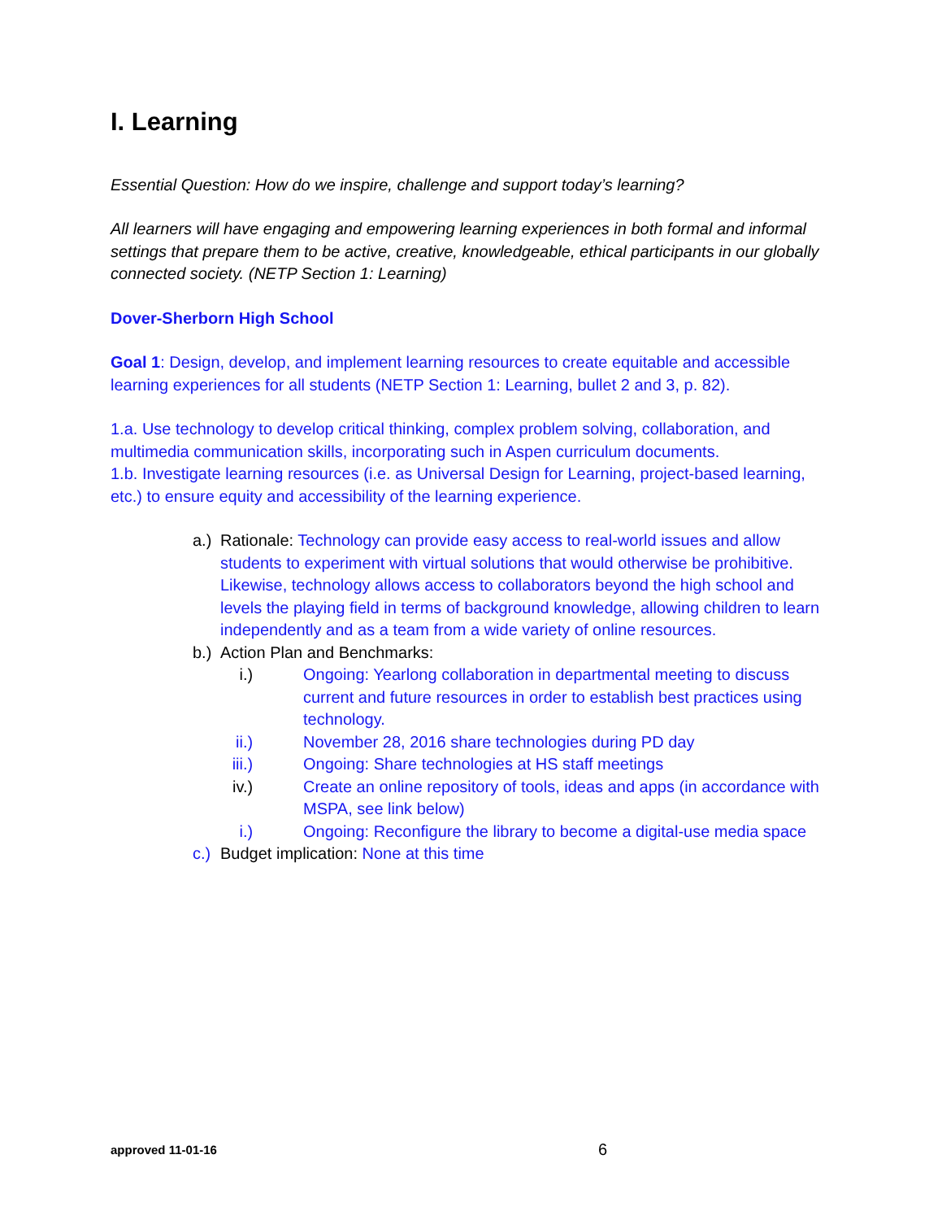I. Learning
Essential Question: How do we inspire, challenge and support today’s learning?
All learners will have engaging and empowering learning experiences in both formal and informal settings that prepare them to be active, creative, knowledgeable, ethical participants in our globally connected society. (NETP Section 1: Learning)
Dover-Sherborn High School
Goal 1: Design, develop, and implement learning resources to create equitable and accessible learning experiences for all students (NETP Section 1: Learning, bullet 2 and 3, p. 82).
1.a. Use technology to develop critical thinking, complex problem solving, collaboration, and multimedia communication skills, incorporating such in Aspen curriculum documents.
1.b. Investigate learning resources (i.e. as Universal Design for Learning, project-based learning, etc.) to ensure equity and accessibility of the learning experience.
a.)
Rationale: Technology can provide easy access to real-world issues and allow students to experiment with virtual solutions that would otherwise be prohibitive. Likewise, technology allows access to collaborators beyond the high school and levels the playing field in terms of background knowledge, allowing children to learn independently and as a team from a wide variety of online resources.
b.)
Action Plan and Benchmarks:
i.) Ongoing: Yearlong collaboration in departmental meeting to discuss current and future resources in order to establish best practices using technology.
ii.) November 28, 2016 share technologies during PD day
iii.) Ongoing: Share technologies at HS staff meetings
iv.) Create an online repository of tools, ideas and apps (in accordance with MSPA, see link below)
i.) Ongoing: Reconfigure the library to become a digital-use media space
c.)
Budget implication: None at this time
approved 11-01-16
6